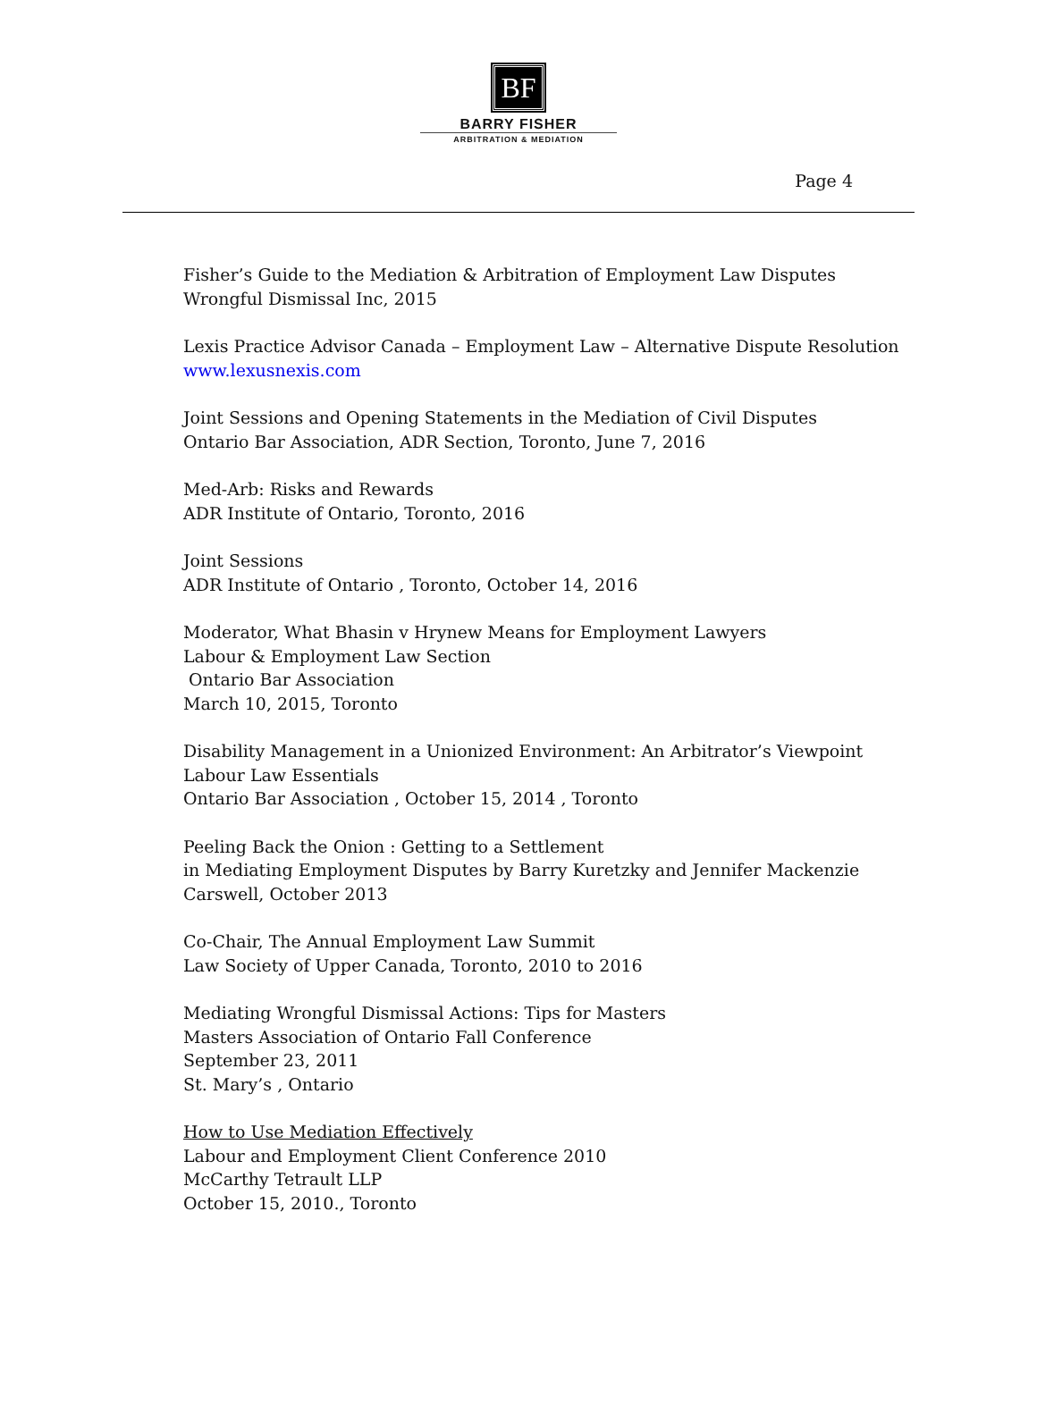BF
BARRY FISHER
ARBITRATION & MEDIATION
Page 4
Fisher’s Guide to the Mediation & Arbitration of Employment Law Disputes
Wrongful Dismissal Inc, 2015
Lexis Practice Advisor Canada – Employment Law – Alternative Dispute Resolution
www.lexusnexis.com
Joint Sessions and Opening Statements in the Mediation of Civil Disputes
Ontario Bar Association, ADR Section, Toronto, June 7, 2016
Med-Arb: Risks and Rewards
ADR Institute of Ontario, Toronto, 2016
Joint Sessions
ADR Institute of Ontario , Toronto, October 14, 2016
Moderator, What Bhasin v Hrynew Means for Employment Lawyers
Labour & Employment Law Section
Ontario Bar Association
March 10, 2015, Toronto
Disability Management in a Unionized Environment: An Arbitrator’s Viewpoint
Labour Law Essentials
Ontario Bar Association , October 15, 2014 , Toronto
Peeling Back the Onion : Getting to a Settlement
in Mediating Employment Disputes by Barry Kuretzky and Jennifer Mackenzie
Carswell, October 2013
Co-Chair, The Annual Employment Law Summit
Law Society of Upper Canada, Toronto, 2010 to 2016
Mediating Wrongful Dismissal Actions: Tips for Masters
Masters Association of Ontario Fall Conference
September 23, 2011
St. Mary’s , Ontario
How to Use Mediation Effectively
Labour and Employment Client Conference 2010
McCarthy Tetrault LLP
October 15, 2010., Toronto